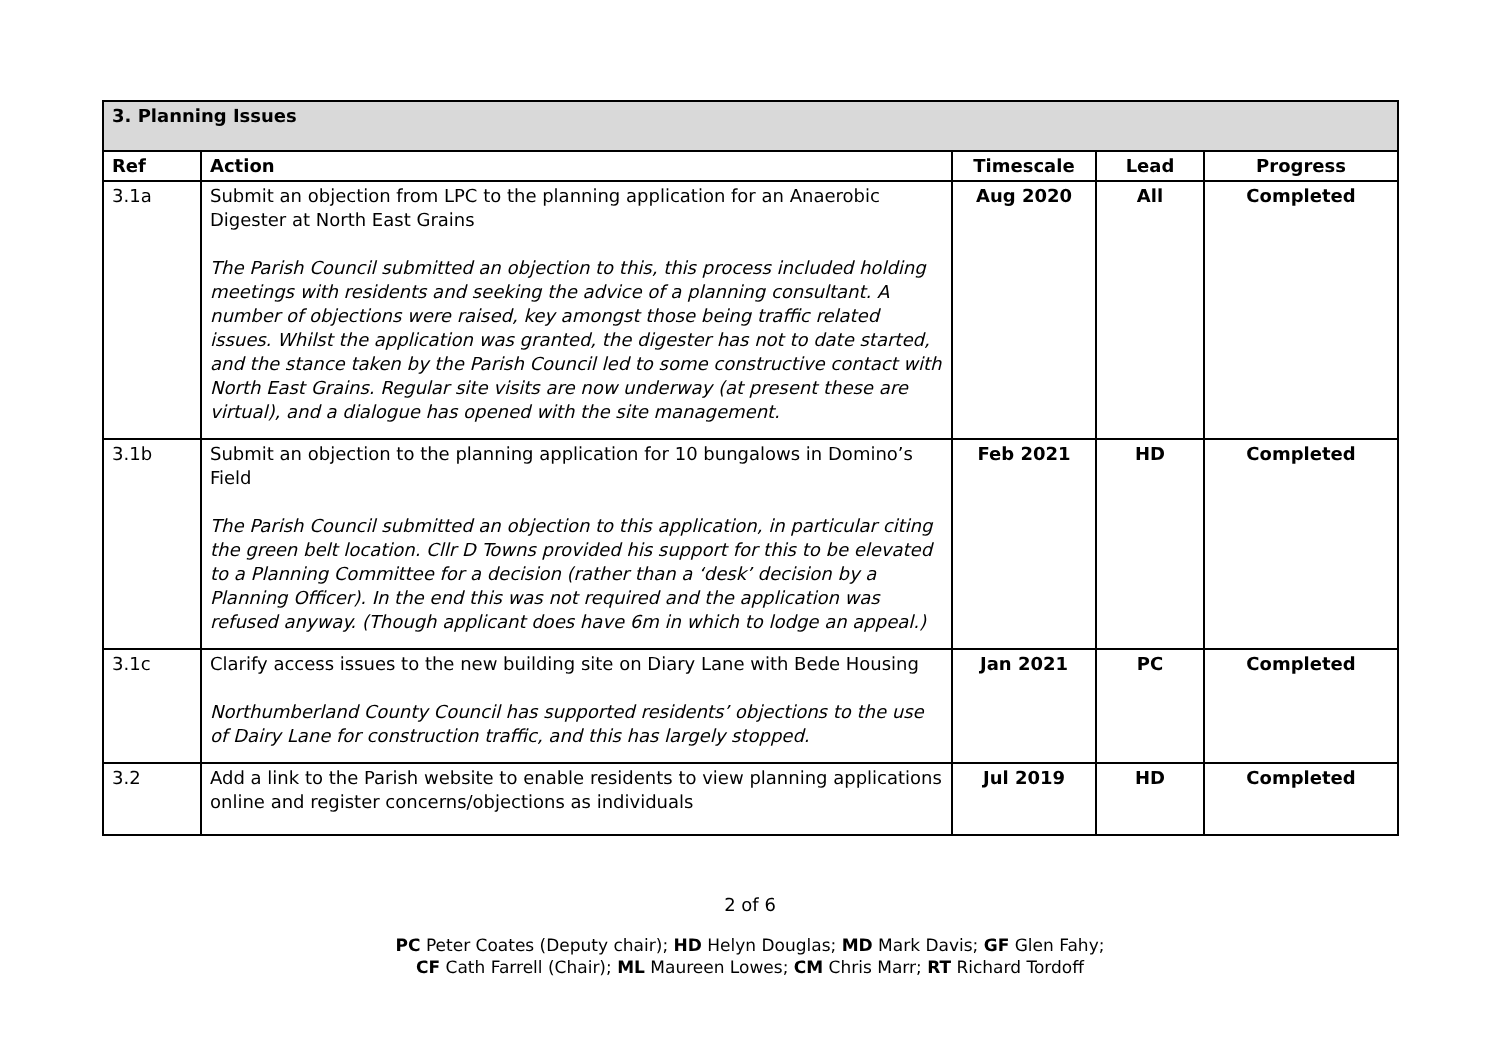| 3. Planning Issues | | | | |
| --- | --- | --- | --- | --- |
| Ref | Action | Timescale | Lead | Progress |
| 3.1a | Submit an objection from LPC to the planning application for an Anaerobic Digester at North East Grains The Parish Council submitted an objection to this, this process included holding meetings with residents and seeking the advice of a planning consultant. A number of objections were raised, key amongst those being traffic related issues. Whilst the application was granted, the digester has not to date started, and the stance taken by the Parish Council led to some constructive contact with North East Grains. Regular site visits are now underway (at present these are virtual), and a dialogue has opened with the site management. | Aug 2020 | All | Completed |
| 3.1b | Submit an objection to the planning application for 10 bungalows in Domino’s Field The Parish Council submitted an objection to this application, in particular citing the green belt location. Cllr D Towns provided his support for this to be elevated to a Planning Committee for a decision (rather than a ‘desk’ decision by a Planning Officer). In the end this was not required and the application was refused anyway. (Though applicant does have 6m in which to lodge an appeal.) | Feb 2021 | HD | Completed |
| 3.1c | Clarify access issues to the new building site on Diary Lane with Bede Housing Northumberland County Council has supported residents’ objections to the use of Dairy Lane for construction traffic, and this has largely stopped. | Jan 2021 | PC | Completed |
| 3.2 | Add a link to the Parish website to enable residents to view planning applications online and register concerns/objections as individuals | Jul 2019 | HD | Completed |
2 of 6
PC Peter Coates (Deputy chair); HD Helyn Douglas; MD Mark Davis; GF Glen Fahy;
CF Cath Farrell (Chair); ML Maureen Lowes; CM Chris Marr; RT Richard Tordoff